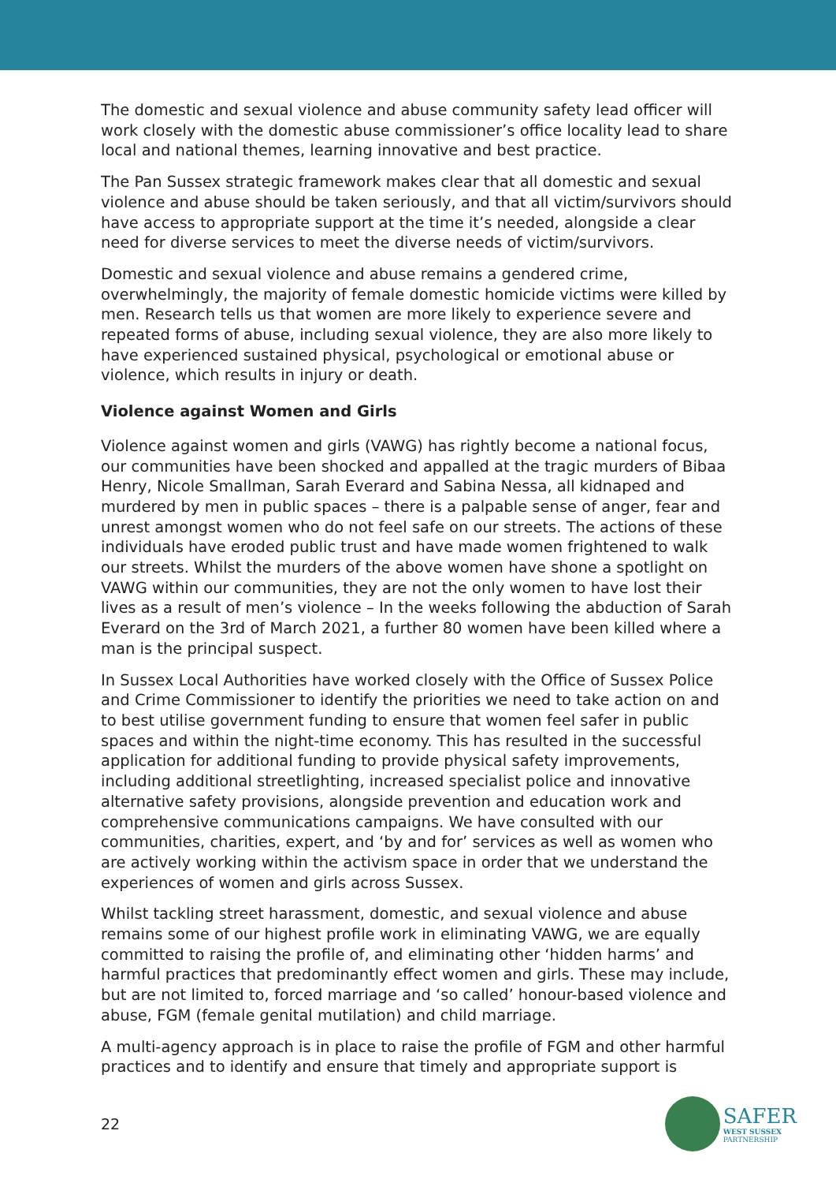The domestic and sexual violence and abuse community safety lead officer will work closely with the domestic abuse commissioner’s office locality lead to share local and national themes, learning innovative and best practice.
The Pan Sussex strategic framework makes clear that all domestic and sexual violence and abuse should be taken seriously, and that all victim/survivors should have access to appropriate support at the time it’s needed, alongside a clear need for diverse services to meet the diverse needs of victim/survivors.
Domestic and sexual violence and abuse remains a gendered crime, overwhelmingly, the majority of female domestic homicide victims were killed by men. Research tells us that women are more likely to experience severe and repeated forms of abuse, including sexual violence, they are also more likely to have experienced sustained physical, psychological or emotional abuse or violence, which results in injury or death.
Violence against Women and Girls
Violence against women and girls (VAWG) has rightly become a national focus, our communities have been shocked and appalled at the tragic murders of Bibaa Henry, Nicole Smallman, Sarah Everard and Sabina Nessa, all kidnaped and murdered by men in public spaces – there is a palpable sense of anger, fear and unrest amongst women who do not feel safe on our streets. The actions of these individuals have eroded public trust and have made women frightened to walk our streets. Whilst the murders of the above women have shone a spotlight on VAWG within our communities, they are not the only women to have lost their lives as a result of men’s violence – In the weeks following the abduction of Sarah Everard on the 3rd of March 2021, a further 80 women have been killed where a man is the principal suspect.
In Sussex Local Authorities have worked closely with the Office of Sussex Police and Crime Commissioner to identify the priorities we need to take action on and to best utilise government funding to ensure that women feel safer in public spaces and within the night-time economy. This has resulted in the successful application for additional funding to provide physical safety improvements, including additional streetlighting, increased specialist police and innovative alternative safety provisions, alongside prevention and education work and comprehensive communications campaigns. We have consulted with our communities, charities, expert, and ‘by and for’ services as well as women who are actively working within the activism space in order that we understand the experiences of women and girls across Sussex.
Whilst tackling street harassment, domestic, and sexual violence and abuse remains some of our highest profile work in eliminating VAWG, we are equally committed to raising the profile of, and eliminating other ‘hidden harms’ and harmful practices that predominantly effect women and girls. These may include, but are not limited to, forced marriage and ‘so called’ honour-based violence and abuse, FGM (female genital mutilation) and child marriage.
A multi-agency approach is in place to raise the profile of FGM and other harmful practices and to identify and ensure that timely and appropriate support is
22
SAFER
WEST SUSSEX
PARTNERSHIP